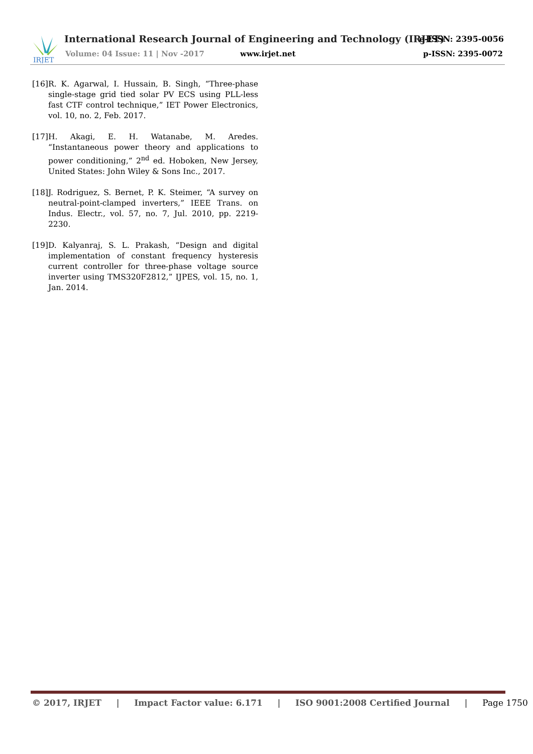IRJET
International Research Journal of Engineering and Technology (IRJET)
e-ISSN: 2395-0056
Volume: 04 Issue: 11 | Nov -2017
www.irjet.net p-ISSN: 2395-0072
[16]
R. K. Agarwal, I. Hussain, B. Singh, “Three-phase single-stage grid tied solar PV ECS using PLL-less fast CTF control technique,” IET Power Electronics, vol. 10, no. 2, Feb. 2017.
[17]
H. Akagi, E. H. Watanabe, M. Aredes. “Instantaneous power theory and applications to power conditioning,” 2<sup>nd</sup> ed. Hoboken, New Jersey, United States: John Wiley & Sons Inc., 2017.
[18]
J. Rodriguez, S. Bernet, P. K. Steimer, “A survey on neutral-point-clamped inverters,” IEEE Trans. on Indus. Electr., vol. 57, no. 7, Jul. 2010, pp. 2219-2230.
[19]
D. Kalyanraj, S. L. Prakash, “Design and digital implementation of constant frequency hysteresis current controller for three-phase voltage source inverter using TMS320F2812,” IJPES, vol. 15, no. 1, Jan. 2014.
© 2017, IRJET | Impact Factor value: 6.171 | ISO 9001:2008 Certified Journal | Page 1750